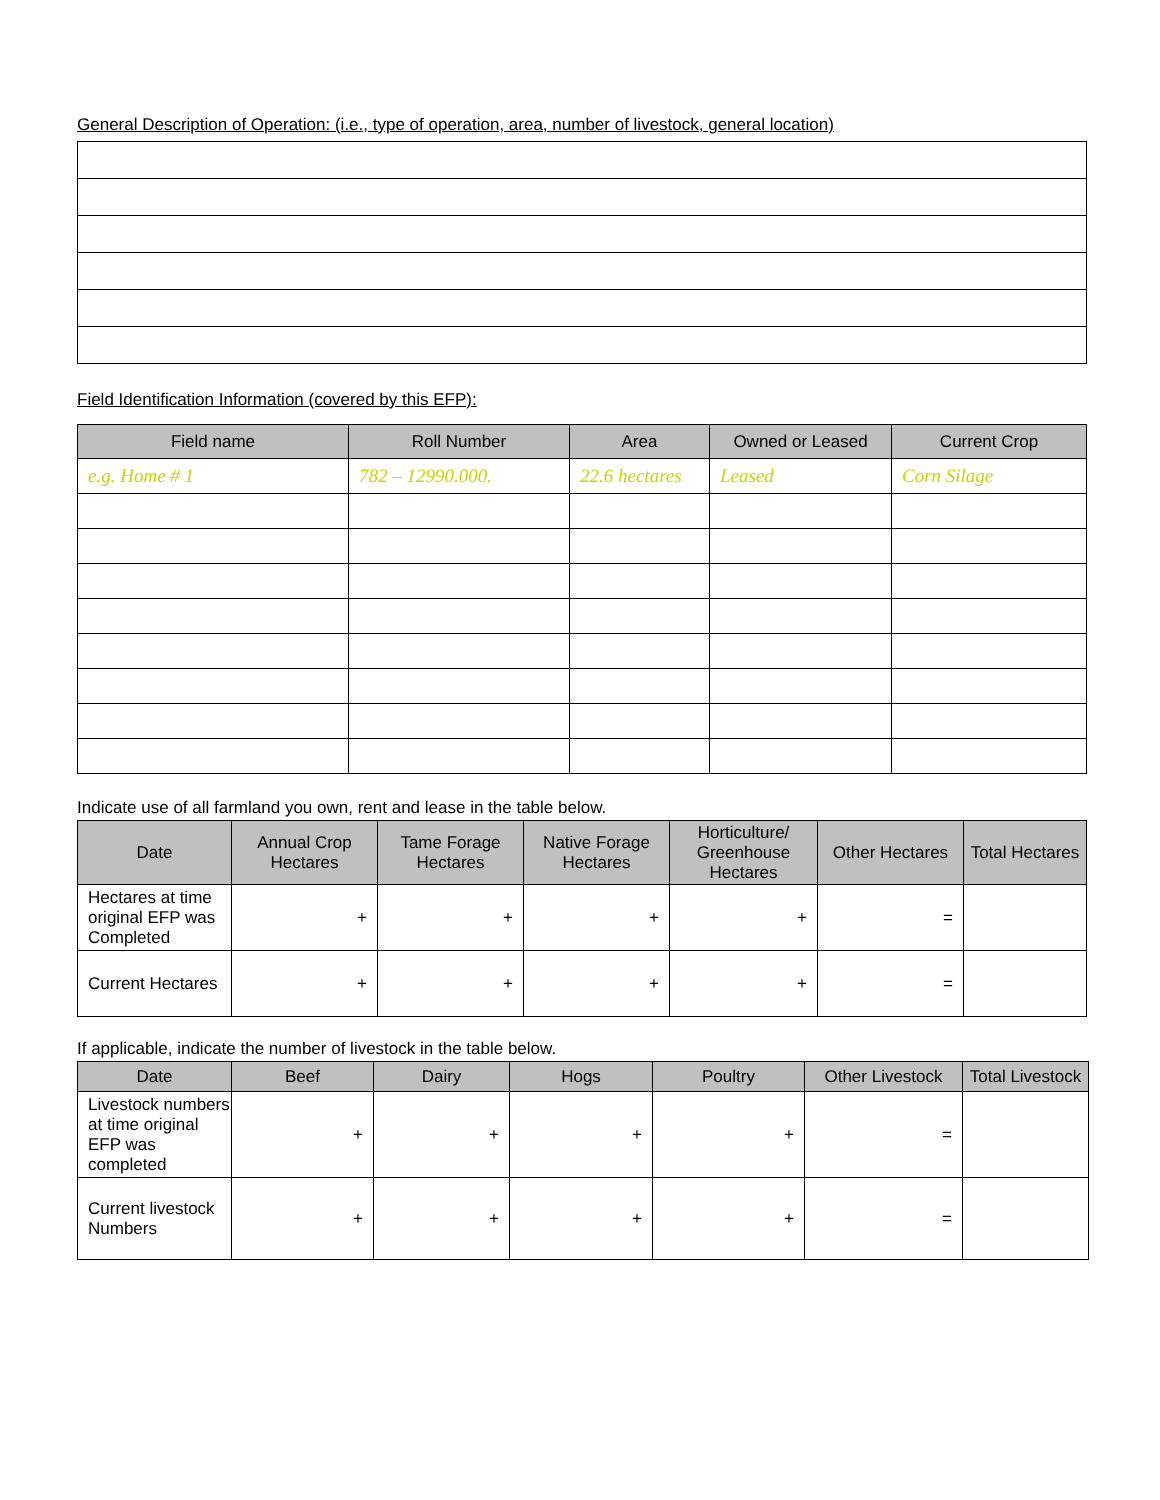General Description of Operation: (i.e., type of operation, area, number of livestock, general location)
Field Identification Information (covered by this EFP):
| Field name | Roll Number | Area | Owned or Leased | Current Crop |
| --- | --- | --- | --- | --- |
| e.g. Home # 1 | 782 – 12990.000. | 22.6 hectares | Leased | Corn Silage |
Indicate use of all farmland you own, rent and lease in the table below.
| Date | Annual Crop Hectares | Tame Forage Hectares | Native Forage Hectares | Horticulture/ Greenhouse Hectares | Other Hectares | Total Hectares |
| --- | --- | --- | --- | --- | --- | --- |
| Hectares at time original EFP was Completed | + | + | + | + | = | |
| Current Hectares | + | + | + | + | = | |
If applicable, indicate the number of livestock in the table below.
| Date | Beef | Dairy | Hogs | Poultry | Other Livestock | Total Livestock |
| --- | --- | --- | --- | --- | --- | --- |
| Livestock numbers at time original EFP was completed | + | + | + | + | = | |
| Current livestock Numbers | + | + | + | + | = | |